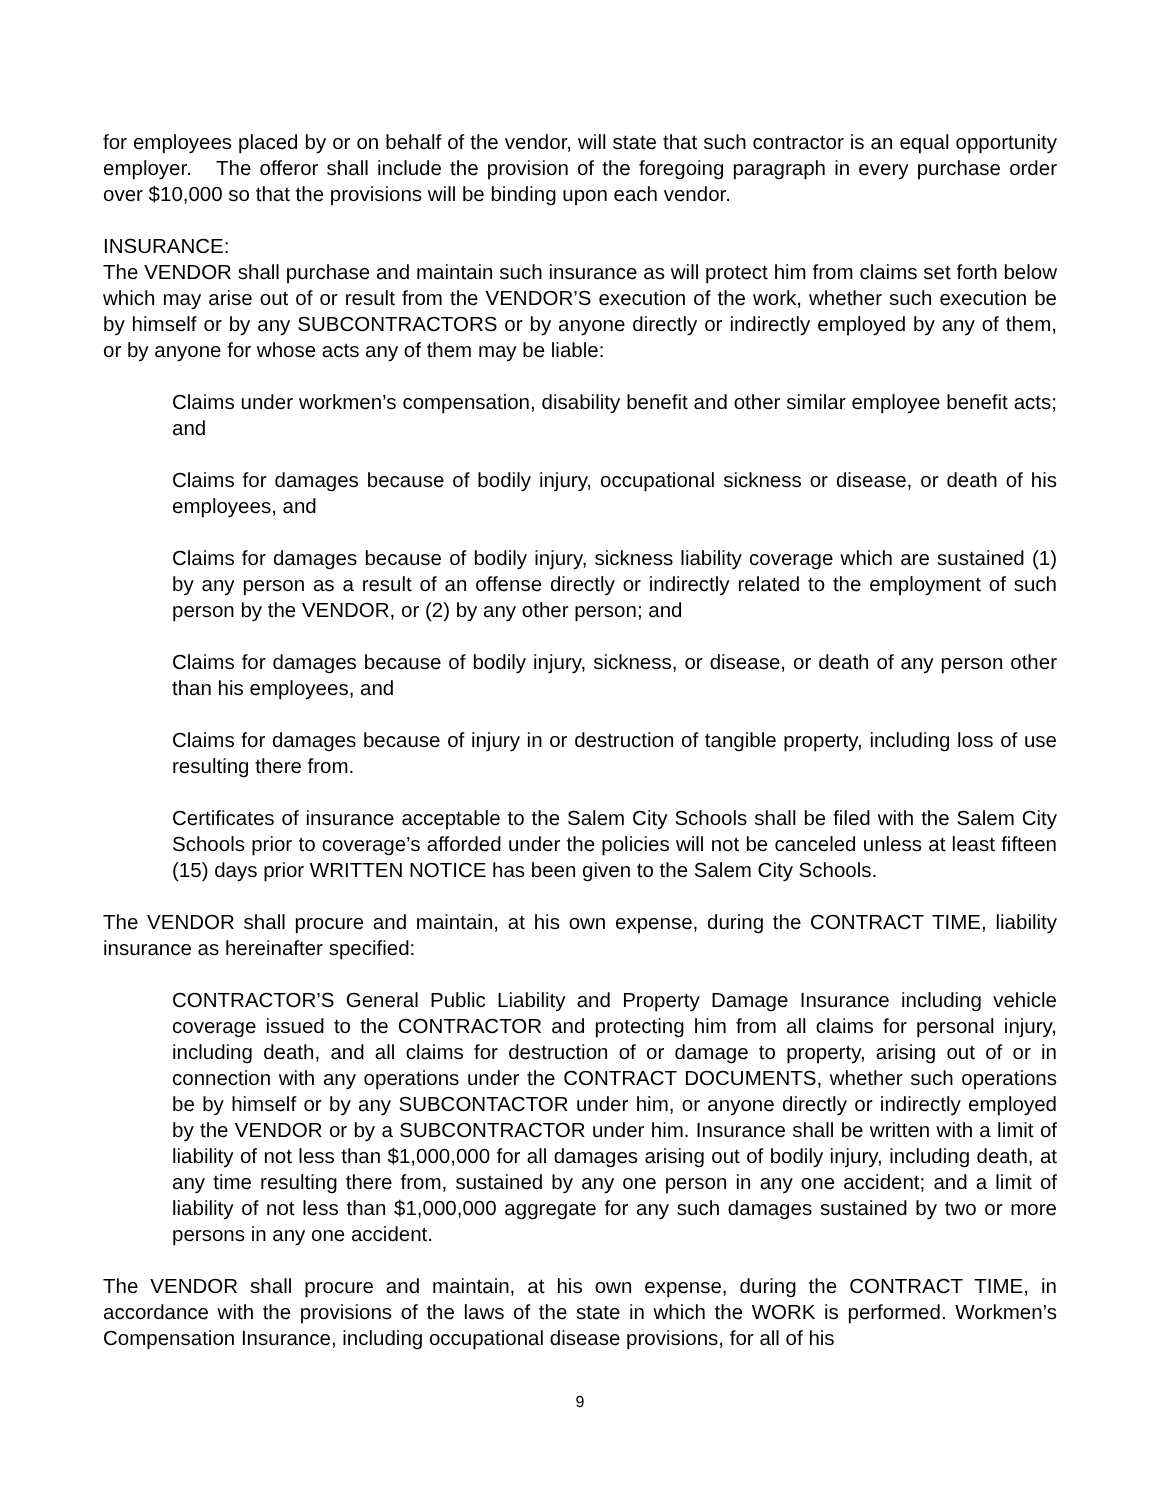for employees placed by or on behalf of the vendor, will state that such contractor is an equal opportunity employer. The offeror shall include the provision of the foregoing paragraph in every purchase order over $10,000 so that the provisions will be binding upon each vendor.
INSURANCE:
The VENDOR shall purchase and maintain such insurance as will protect him from claims set forth below which may arise out of or result from the VENDOR’S execution of the work, whether such execution be by himself or by any SUBCONTRACTORS or by anyone directly or indirectly employed by any of them, or by anyone for whose acts any of them may be liable:
Claims under workmen’s compensation, disability benefit and other similar employee benefit acts; and
Claims for damages because of bodily injury, occupational sickness or disease, or death of his employees, and
Claims for damages because of bodily injury, sickness liability coverage which are sustained (1) by any person as a result of an offense directly or indirectly related to the employment of such person by the VENDOR, or (2) by any other person; and
Claims for damages because of bodily injury, sickness, or disease, or death of any person other than his employees, and
Claims for damages because of injury in or destruction of tangible property, including loss of use resulting there from.
Certificates of insurance acceptable to the Salem City Schools shall be filed with the Salem City Schools prior to coverage’s afforded under the policies will not be canceled unless at least fifteen (15) days prior WRITTEN NOTICE has been given to the Salem City Schools.
The VENDOR shall procure and maintain, at his own expense, during the CONTRACT TIME, liability insurance as hereinafter specified:
CONTRACTOR’S General Public Liability and Property Damage Insurance including vehicle coverage issued to the CONTRACTOR and protecting him from all claims for personal injury, including death, and all claims for destruction of or damage to property, arising out of or in connection with any operations under the CONTRACT DOCUMENTS, whether such operations be by himself or by any SUBCONTACTOR under him, or anyone directly or indirectly employed by the VENDOR or by a SUBCONTRACTOR under him. Insurance shall be written with a limit of liability of not less than $1,000,000 for all damages arising out of bodily injury, including death, at any time resulting there from, sustained by any one person in any one accident; and a limit of liability of not less than $1,000,000 aggregate for any such damages sustained by two or more persons in any one accident.
The VENDOR shall procure and maintain, at his own expense, during the CONTRACT TIME, in accordance with the provisions of the laws of the state in which the WORK is performed. Workmen’s Compensation Insurance, including occupational disease provisions, for all of his
9